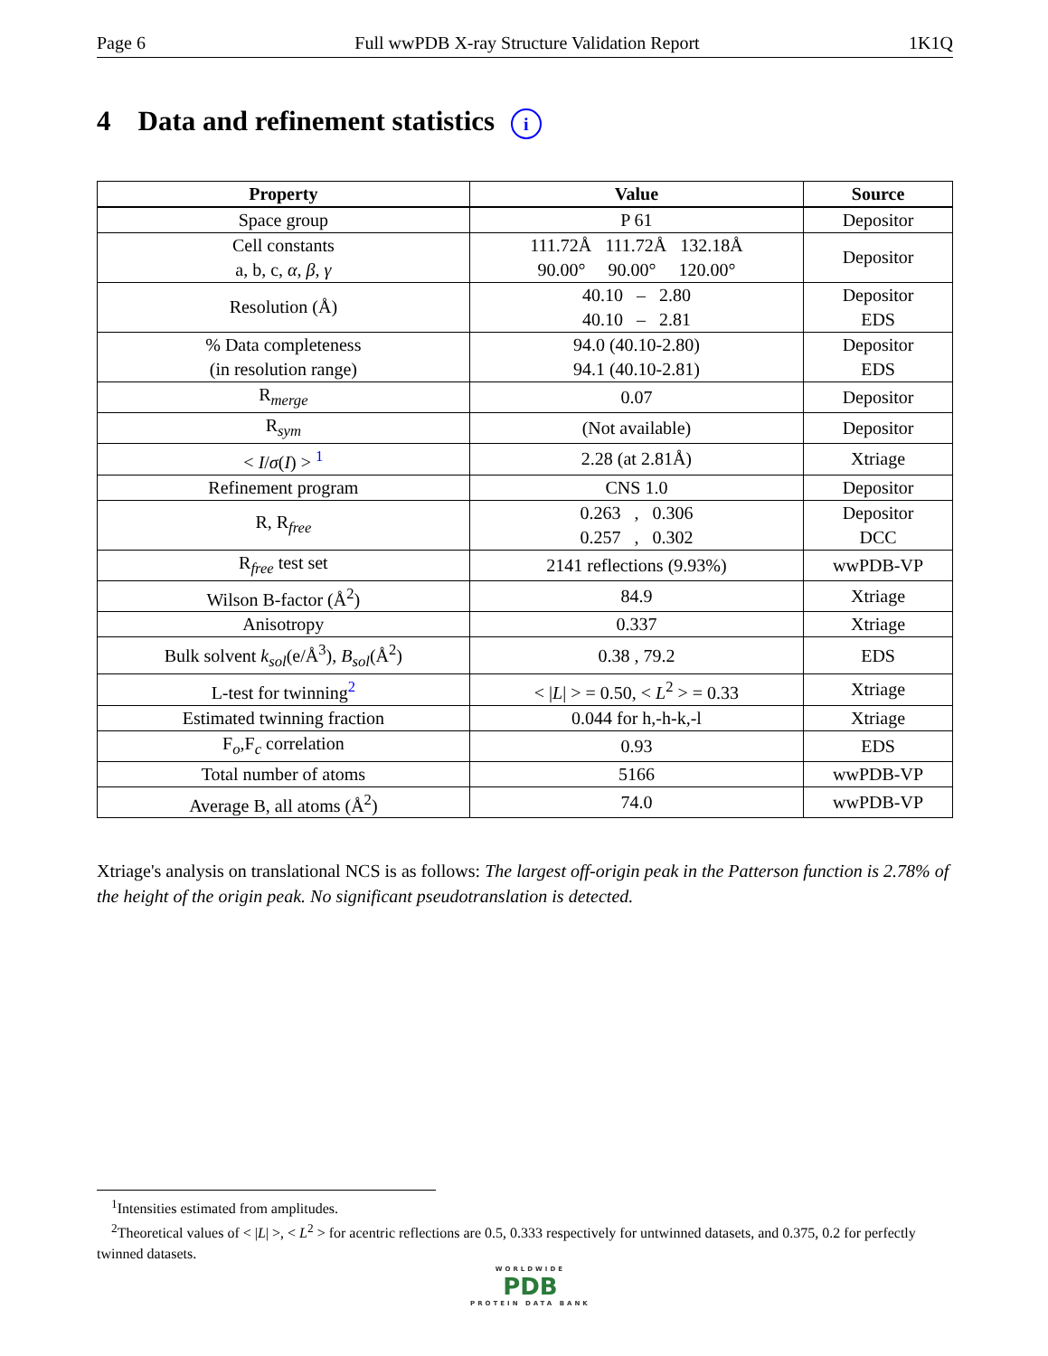Page 6 Full wwPDB X-ray Structure Validation Report 1K1Q
4 Data and refinement statistics i
| Property | Value | Source |
| --- | --- | --- |
| Space group | P 61 | Depositor |
| Cell constants a, b, c, α , β , γ | 111.72Å 111.72Å 132.18Å 90.00° 90.00° 120.00° | Depositor |
| Resolution (Å) | 40.10 – 2.80 40.10 – 2.81 | Depositor EDS |
| % Data completeness (in resolution range) | 94.0 (40.10-2.80) 94.1 (40.10-2.81) | Depositor EDS |
| R<sub>merge</sub> | 0.07 | Depositor |
| R<sub>sym</sub> | (Not available) | Depositor |
| < I / σ ( I ) > <sup>1</sup> | 2.28 (at 2.81Å) | Xtriage |
| Refinement program | CNS 1.0 | Depositor |
| R, R<sub>free</sub> | 0.263 , 0.306 0.257 , 0.302 | Depositor DCC |
| R<sub>free</sub> test set | 2141 reflections (9.93%) | wwPDB-VP |
| Wilson B-factor (Å<sup>2</sup>) | 84.9 | Xtriage |
| Anisotropy | 0.337 | Xtriage |
| Bulk solvent k<sub>sol</sub> (e/Å<sup>3</sup>), B<sub>sol</sub> (Å<sup>2</sup>) | 0.38 , 79.2 | EDS |
| L-test for twinning<sup>2</sup> | < / L / > = 0.50, < L<sup>2</sup> > = 0.33 | Xtriage |
| Estimated twinning fraction | 0.044 for h,-h-k,-l | Xtriage |
| F<sub>o</sub>,F<sub>c</sub> correlation | 0.93 | EDS |
| Total number of atoms | 5166 | wwPDB-VP |
| Average B, all atoms (Å<sup>2</sup>) | 74.0 | wwPDB-VP |
Xtriage's analysis on translational NCS is as follows: The largest off-origin peak in the Patterson function is 2.78% of the height of the origin peak. No significant pseudotranslation is detected.
<sup>1</sup> Intensities estimated from amplitudes.
<sup>2</sup> Theoretical values of < |L| >, < L<sup>2</sup> > for acentric reflections are 0.5, 0.333 respectively for untwinned datasets, and 0.375, 0.2 for perfectly twinned datasets.
WORLDWIDE
PDB
PROTEIN DATA BANK